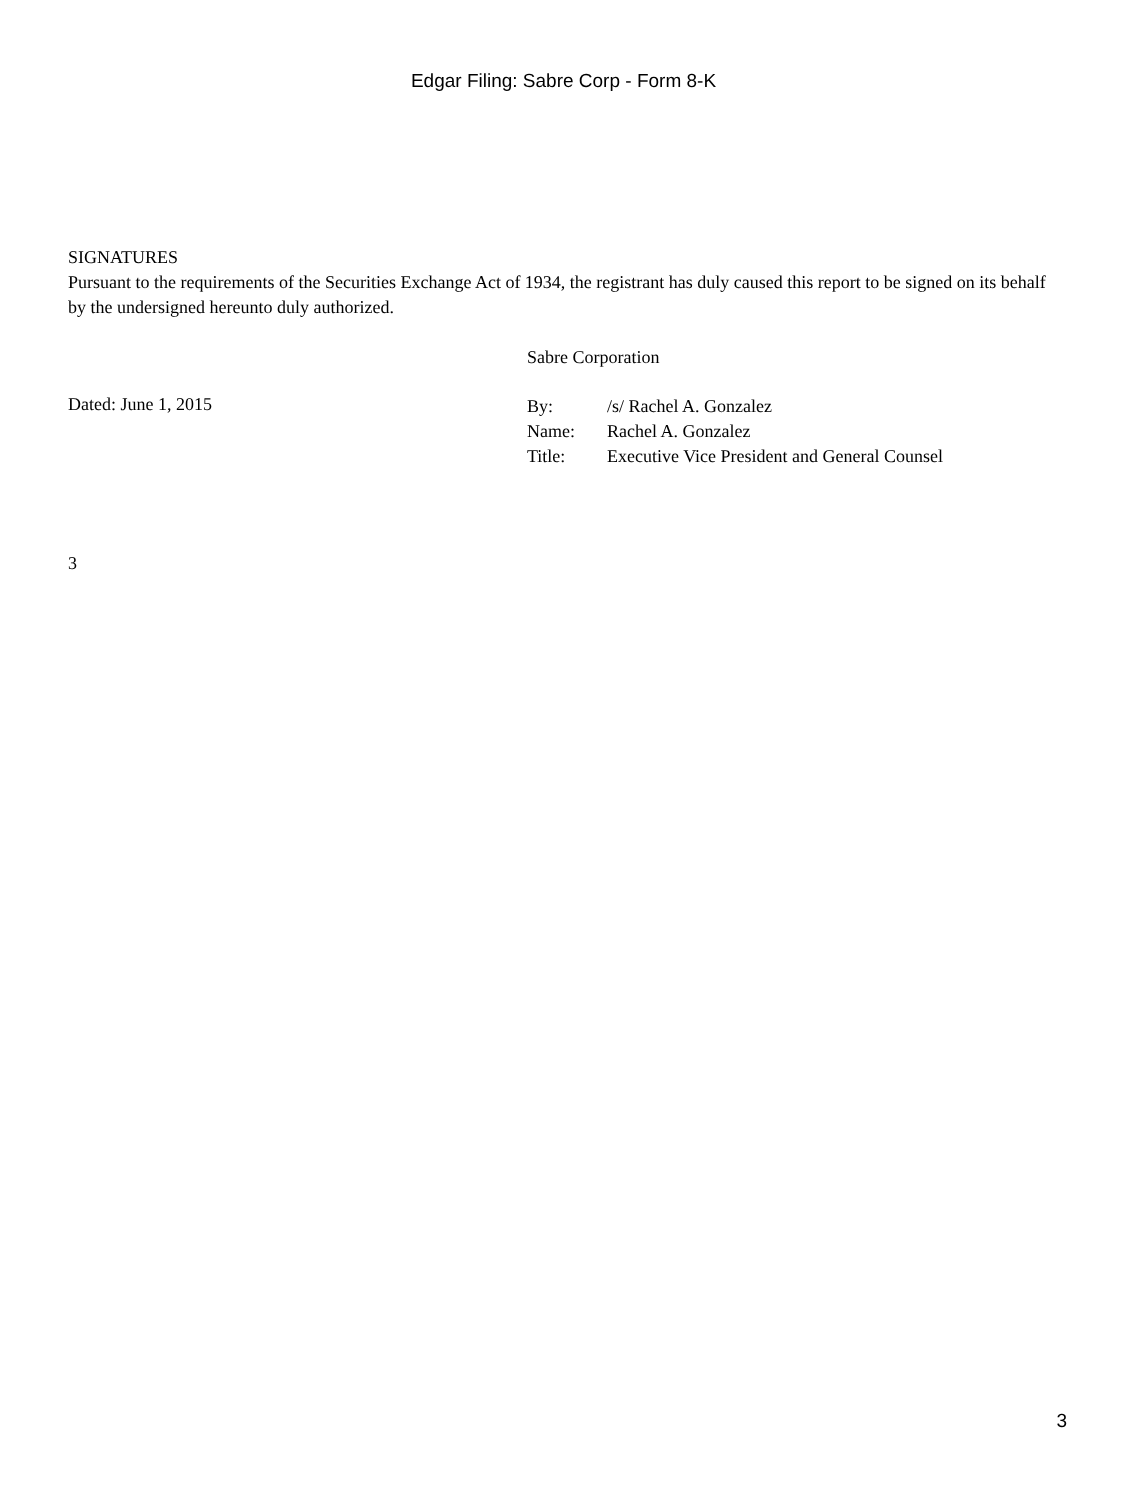Edgar Filing: Sabre Corp - Form 8-K
SIGNATURES
Pursuant to the requirements of the Securities Exchange Act of 1934, the registrant has duly caused this report to be signed on its behalf by the undersigned hereunto duly authorized.
Sabre Corporation
Dated: June 1, 2015
| By: | /s/ Rachel A. Gonzalez |
| Name: | Rachel A. Gonzalez |
| Title: | Executive Vice President and General Counsel |
3
3